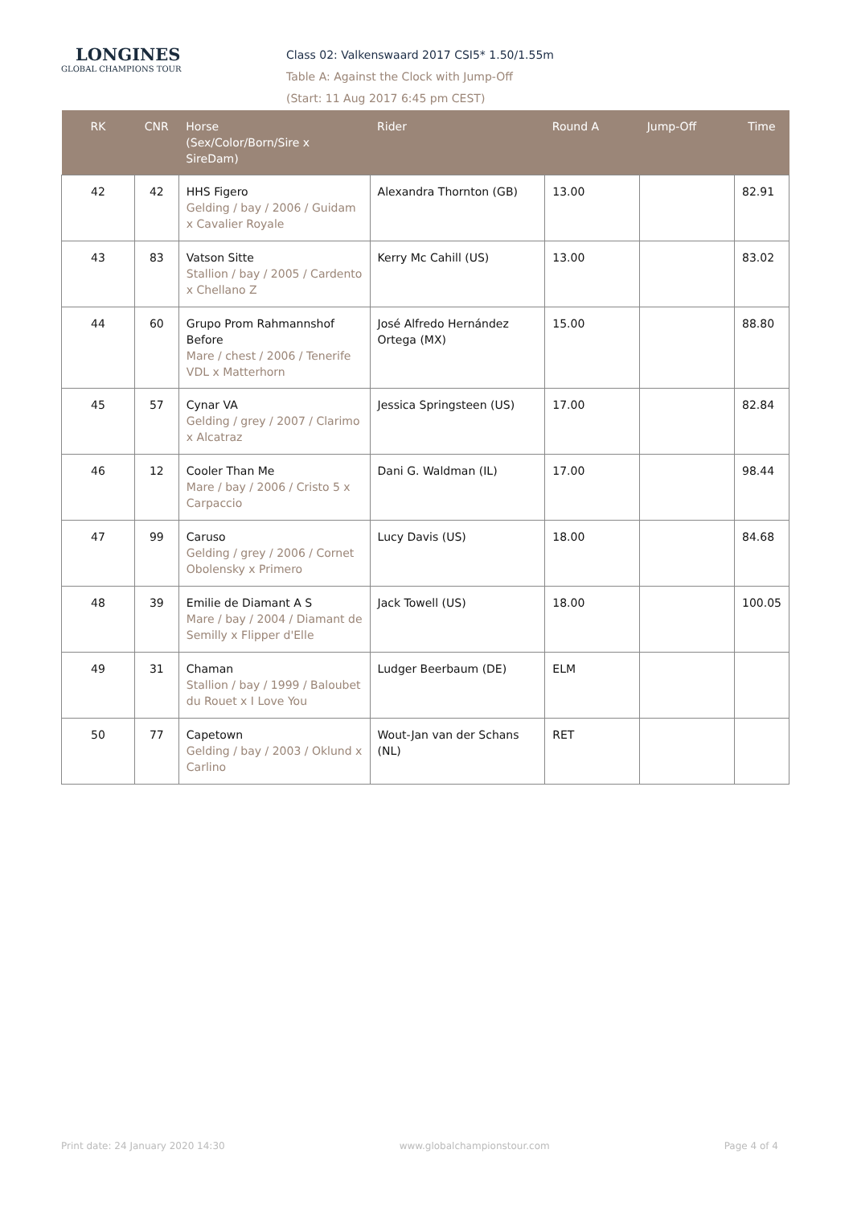LONGINES
GLOBAL CHAMPIONS TOUR
Class 02: Valkenswaard 2017 CSI5* 1.50/1.55m
Table A: Against the Clock with Jump-Off
(Start: 11 Aug 2017 6:45 pm CEST)
| RK | CNR | Horse (Sex/Color/Born/Sire x SireDam) | Rider | Round A | Jump-Off | Time |
| --- | --- | --- | --- | --- | --- | --- |
| 42 | 42 | HHS Figero Gelding / bay / 2006 / Guidam x Cavalier Royale | Alexandra Thornton (GB) | 13.00 | | 82.91 |
| 43 | 83 | Vatson Sitte Stallion / bay / 2005 / Cardento x Chellano Z | Kerry Mc Cahill (US) | 13.00 | | 83.02 |
| 44 | 60 | Grupo Prom Rahmannshof Before Mare / chest / 2006 / Tenerife VDL x Matterhorn | José Alfredo Hernández Ortega (MX) | 15.00 | | 88.80 |
| 45 | 57 | Cynar VA Gelding / grey / 2007 / Clarimo x Alcatraz | Jessica Springsteen (US) | 17.00 | | 82.84 |
| 46 | 12 | Cooler Than Me Mare / bay / 2006 / Cristo 5 x Carpaccio | Dani G. Waldman (IL) | 17.00 | | 98.44 |
| 47 | 99 | Caruso Gelding / grey / 2006 / Cornet Obolensky x Primero | Lucy Davis (US) | 18.00 | | 84.68 |
| 48 | 39 | Emilie de Diamant A S Mare / bay / 2004 / Diamant de Semilly x Flipper d'Elle | Jack Towell (US) | 18.00 | | 100.05 |
| 49 | 31 | Chaman Stallion / bay / 1999 / Baloubet du Rouet x I Love You | Ludger Beerbaum (DE) | ELM | | |
| 50 | 77 | Capetown Gelding / bay / 2003 / Oklund x Carlino | Wout-Jan van der Schans (NL) | RET | | |
Print date: 24 January 2020 14:30 www.globalchampionstour.com Page 4 of 4